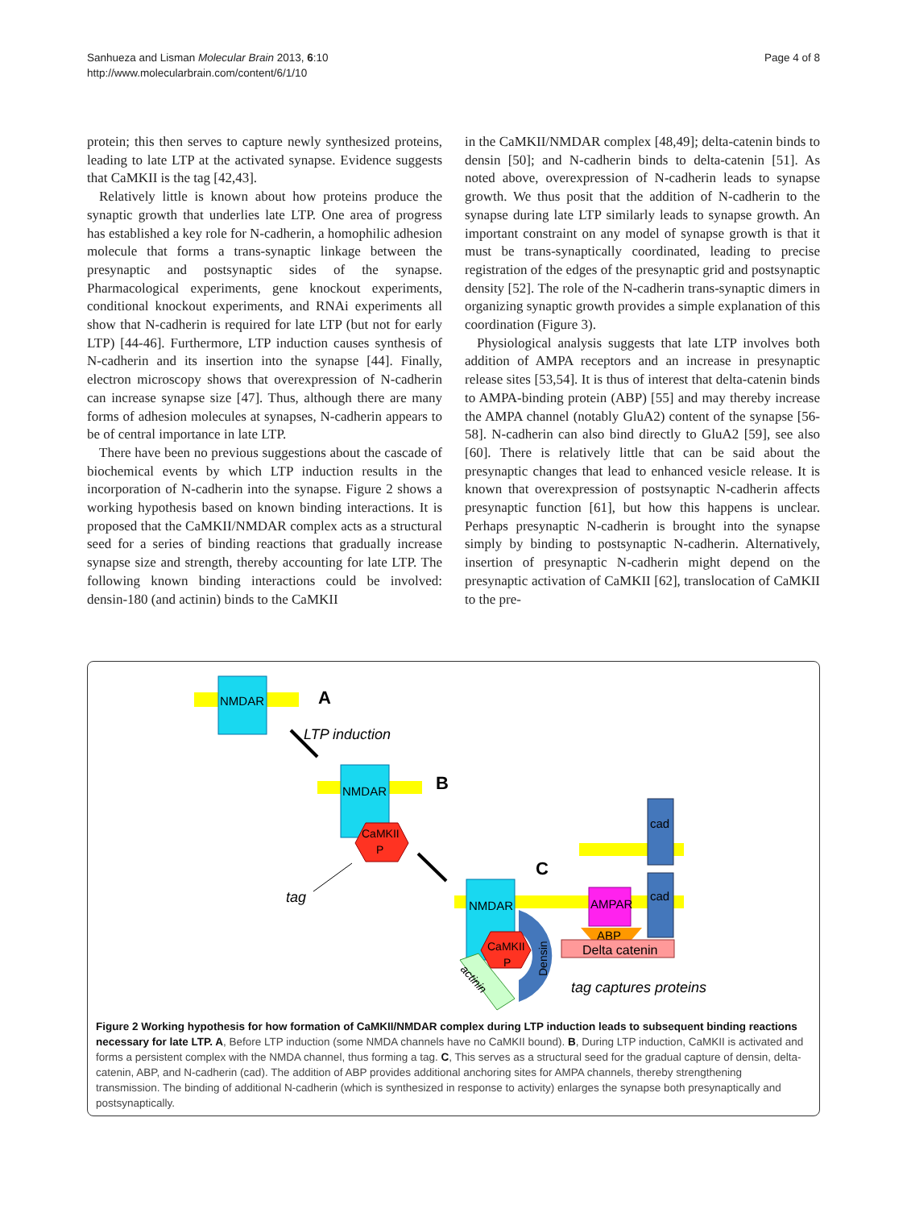Sanhueza and Lisman Molecular Brain 2013, 6:10
http://www.molecularbrain.com/content/6/1/10
Page 4 of 8
protein; this then serves to capture newly synthesized proteins, leading to late LTP at the activated synapse. Evidence suggests that CaMKII is the tag [42,43].
Relatively little is known about how proteins produce the synaptic growth that underlies late LTP. One area of progress has established a key role for N-cadherin, a homophilic adhesion molecule that forms a trans-synaptic linkage between the presynaptic and postsynaptic sides of the synapse. Pharmacological experiments, gene knockout experiments, conditional knockout experiments, and RNAi experiments all show that N-cadherin is required for late LTP (but not for early LTP) [44-46]. Furthermore, LTP induction causes synthesis of N-cadherin and its insertion into the synapse [44]. Finally, electron microscopy shows that overexpression of N-cadherin can increase synapse size [47]. Thus, although there are many forms of adhesion molecules at synapses, N-cadherin appears to be of central importance in late LTP.
There have been no previous suggestions about the cascade of biochemical events by which LTP induction results in the incorporation of N-cadherin into the synapse. Figure 2 shows a working hypothesis based on known binding interactions. It is proposed that the CaMKII/NMDAR complex acts as a structural seed for a series of binding reactions that gradually increase synapse size and strength, thereby accounting for late LTP. The following known binding interactions could be involved: densin-180 (and actinin) binds to the CaMKII
in the CaMKII/NMDAR complex [48,49]; delta-catenin binds to densin [50]; and N-cadherin binds to delta-catenin [51]. As noted above, overexpression of N-cadherin leads to synapse growth. We thus posit that the addition of N-cadherin to the synapse during late LTP similarly leads to synapse growth. An important constraint on any model of synapse growth is that it must be trans-synaptically coordinated, leading to precise registration of the edges of the presynaptic grid and postsynaptic density [52]. The role of the N-cadherin trans-synaptic dimers in organizing synaptic growth provides a simple explanation of this coordination (Figure 3).
Physiological analysis suggests that late LTP involves both addition of AMPA receptors and an increase in presynaptic release sites [53,54]. It is thus of interest that delta-catenin binds to AMPA-binding protein (ABP) [55] and may thereby increase the AMPA channel (notably GluA2) content of the synapse [56-58]. N-cadherin can also bind directly to GluA2 [59], see also [60]. There is relatively little that can be said about the presynaptic changes that lead to enhanced vesicle release. It is known that overexpression of postsynaptic N-cadherin affects presynaptic function [61], but how this happens is unclear. Perhaps presynaptic N-cadherin is brought into the synapse simply by binding to postsynaptic N-cadherin. Alternatively, insertion of presynaptic N-cadherin might depend on the presynaptic activation of CaMKII [62], translocation of CaMKII to the pre-
NMDAR
A
LTP induction
NMDAR
B
CaMKII
P
tag
C
cad
cad
AMPAR
ABP
Delta catenin
NMDAR
Densin
CaMKII
P
actinin
tag captures proteins
Figure 2 Working hypothesis for how formation of CaMKII/NMDAR complex during LTP induction leads to subsequent binding reactions necessary for late LTP. A, Before LTP induction (some NMDA channels have no CaMKII bound). B, During LTP induction, CaMKII is activated and forms a persistent complex with the NMDA channel, thus forming a tag. C, This serves as a structural seed for the gradual capture of densin, delta-catenin, ABP, and N-cadherin (cad). The addition of ABP provides additional anchoring sites for AMPA channels, thereby strengthening transmission. The binding of additional N-cadherin (which is synthesized in response to activity) enlarges the synapse both presynaptically and postsynaptically.